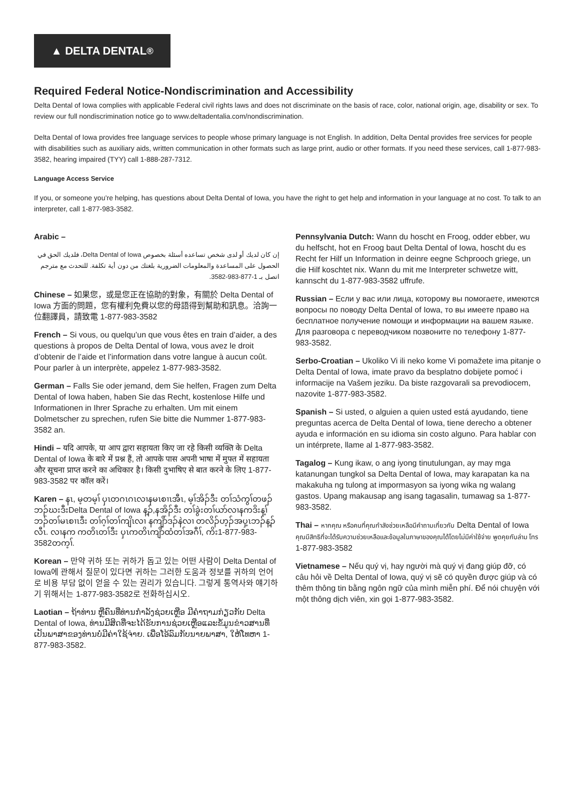▲ DELTA DENTAL<sup>®</sup>
Required Federal Notice-Nondiscrimination and Accessibility
Delta Dental of Iowa complies with applicable Federal civil rights laws and does not discriminate on the basis of race, color, national origin, age, disability or sex. To review our full nondiscrimination notice go to www.deltadentalia.com/nondiscrimination.
Delta Dental of Iowa provides free language services to people whose primary language is not English. In addition, Delta Dental provides free services for people with disabilities such as auxiliary aids, written communication in other formats such as large print, audio or other formats. If you need these services, call 1-877-983-3582, hearing impaired (TYY) call 1-888-287-7312.
Language Access Service
If you, or someone you’re helping, has questions about Delta Dental of Iowa, you have the right to get help and information in your language at no cost. To talk to an interpreter, call 1-877-983-3582.
Arabic –
إن كان لديك أو لدى شخص تساعده أسئلة بخصوص Delta Dental of Iowa، فلديك الحق في الحصول على المساعدة والمعلومات الضرورية بلغتك من دون أية تكلفة. للتحدث مع مترجم اتصل بـ 1-877-983-3582.
Chinese – 如果您，或是您正在協助的對象，有關於 Delta Dental of Iowa 方面的問題，您有權利免費以您的母語得到幫助和訊息。洽詢一位翻譯員，請致電 1-877-983-3582
French – Si vous, ou quelqu’un que vous êtes en train d’aider, a des questions à propos de Delta Dental of Iowa, vous avez le droit d’obtenir de l’aide et l’information dans votre langue à aucun coût. Pour parler à un interprète, appelez 1-877-983-3582.
German – Falls Sie oder jemand, dem Sie helfen, Fragen zum Delta Dental of Iowa haben, haben Sie das Recht, kostenlose Hilfe und Informationen in Ihrer Sprache zu erhalten. Um mit einem Dolmetscher zu sprechen, rufen Sie bitte die Nummer 1-877-983-3582 an.
Hindi – यदि आपके, या आप द्वारा सहायता किए जा रहे किसी व्यक्ति के Delta Dental of Iowa के बारे में प्रश्न हैं, तो आपके पास अपनी भाषा में मुफ्त में सहायता और सूचना प्राप्त करने का अधिकार है। किसी दुभाषिए से बात करने के लिए 1-877-983-3582 पर कॉल करें।
Karen – နၤ, မ့တမ့ၢ် ပှၤတဂၤဂၤလၢနမၤစၢၤအီၤ, မ့ၢ်အိၣ်ဒီး တၢ်သံကွၢ်တဖၣ်ဘၣ်ဃးဒီးDelta Dental of Iowa န့ၣ်,နအိၣ်ဒီး တၢ်ခွဲးတၢ်ယာ်လၢနကဒိးန့ၢ်ဘၣ်တၢ်မၤစၢၤဒီး တၢ်ဂ့ၢ်တၢ်ကျိၤလၢ နကျိာ်ဒၣ်နဲလၢ တလိၣ်ဟ့ၣ်အပှ့ၤဘၣ်န့ၣ်လီၤ. လၢနက ကတိၤတၢ်ဒီး ပှၤကတိၤကျိာ်ထံတၢ်အဂီၢ်, ကိး1-877-983-3582တက့ၢ်.
Korean – 만약 귀하 또는 귀하가 돕고 있는 어떤 사람이 Delta Dental of Iowa에 관해서 질문이 있다면 귀하는 그러한 도움과 정보를 귀하의 언어로 비용 부담 없이 얻을 수 있는 권리가 있습니다. 그렇게 통역사와 얘기하기 위해서는 1-877-983-3582로 전화하십시오.
Laotian – ຖ້າທ່ານ ຫຼືຄົນທີ່ທ່ານກໍາລັງຊ່ວຍເຫຼືອ ມີຄໍາຖາມກ່ຽວກັບ Delta Dental of Iowa, ທ່ານມີສິດທີ່ຈະໄດ້ຮັບການຊ່ວຍເຫຼືອແລະຂໍ້ມູນຂ່າວສານທີ່ເປັນພາສາຂອງທ່ານບໍ່ມີຄ່າໃຊ້ຈ່າຍ. ເພື່ອໂອ້ລົມກັບນາຍພາສາ, ໃຫ້ໂທຫາ 1-877-983-3582.
Pennsylvania Dutch: Wann du hoscht en Froog, odder ebber, wu du helfscht, hot en Froog baut Delta Dental of Iowa, hoscht du es Recht fer Hilf un Information in deinre eegne Schprooch griege, un die Hilf koschtet nix. Wann du mit me Interpreter schwetze witt, kannscht du 1-877-983-3582 uffrufe.
Russian – Если у вас или лица, которому вы помогаете, имеются вопросы по поводу Delta Dental of Iowa, то вы имеете право на бесплатное получение помощи и информации на вашем языке. Для разговора с переводчиком позвоните по телефону 1-877-983-3582.
Serbo-Croatian – Ukoliko Vi ili neko kome Vi pomažete ima pitanje o Delta Dental of Iowa, imate pravo da besplatno dobijete pomoć i informacije na Vašem jeziku. Da biste razgovarali sa prevodiocem, nazovite 1-877-983-3582.
Spanish – Si usted, o alguien a quien usted está ayudando, tiene preguntas acerca de Delta Dental of Iowa, tiene derecho a obtener ayuda e información en su idioma sin costo alguno. Para hablar con un intérprete, llame al 1-877-983-3582.
Tagalog – Kung ikaw, o ang iyong tinutulungan, ay may mga katanungan tungkol sa Delta Dental of Iowa, may karapatan ka na makakuha ng tulong at impormasyon sa iyong wika ng walang gastos. Upang makausap ang isang tagasalin, tumawag sa 1-877-983-3582.
Thai – หากคุณ หรือคนที่คุณกำลังช่วยเหลือมีคำถามเกี่ยวกับ Delta Dental of Iowa คุณมีสิทธิที่จะได้รับความช่วยเหลือและข้อมูลในภาษาของคุณได้โดยไม่มีค่าใช้จ่าย พูดคุยกับล่าม โทร 1-877-983-3582
Vietnamese – Nếu quý vị, hay người mà quý vị đang giúp đỡ, có câu hỏi về Delta Dental of Iowa, quý vị sẽ có quyền được giúp và có thêm thông tin bằng ngôn ngữ của mình miễn phí. Để nói chuyện với một thông dịch viên, xin gọi 1-877-983-3582.